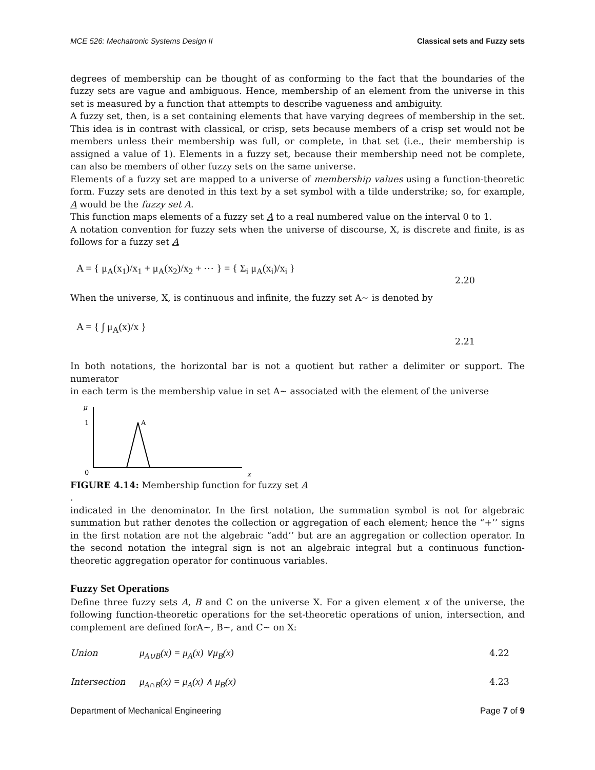MCE 526: Mechatronic Systems Design II Classical sets and Fuzzy sets
degrees of membership can be thought of as conforming to the fact that the boundaries of the fuzzy sets are vague and ambiguous. Hence, membership of an element from the universe in this set is measured by a function that attempts to describe vagueness and ambiguity.
A fuzzy set, then, is a set containing elements that have varying degrees of membership in the set. This idea is in contrast with classical, or crisp, sets because members of a crisp set would not be members unless their membership was full, or complete, in that set (i.e., their membership is assigned a value of 1). Elements in a fuzzy set, because their membership need not be complete, can also be members of other fuzzy sets on the same universe.
Elements of a fuzzy set are mapped to a universe of membership values using a function-theoretic form. Fuzzy sets are denoted in this text by a set symbol with a tilde understrike; so, for example, A would be the fuzzy set A.
This function maps elements of a fuzzy set A to a real numbered value on the interval 0 to 1.
A notation convention for fuzzy sets when the universe of discourse, X, is discrete and finite, is as follows for a fuzzy set A
A = { μ<sub>A</sub>(x<sub>1</sub>)/x<sub>1</sub> + μ<sub>A</sub>(x<sub>2</sub>)/x<sub>2</sub> + ⋯ } = { Σ<sub>i</sub> μ<sub>A</sub>(x<sub>i</sub>)/x<sub>i</sub> } 2.20
When the universe, X, is continuous and infinite, the fuzzy set A∼ is denoted by
A = { ∫ μ<sub>A</sub>(x)/x } 2.21
In both notations, the horizontal bar is not a quotient but rather a delimiter or support. The numerator
in each term is the membership value in set A∼ associated with the element of the universe
μ
1
0
x
A
FIGURE 4.14: Membership function for fuzzy set A
.
indicated in the denominator. In the first notation, the summation symbol is not for algebraic summation but rather denotes the collection or aggregation of each element; hence the “+’’ signs in the first notation are not the algebraic “add’’ but are an aggregation or collection operator. In the second notation the integral sign is not an algebraic integral but a continuous function-theoretic aggregation operator for continuous variables.
Fuzzy Set Operations
Define three fuzzy sets A, B and C on the universe X. For a given element x of the universe, the following function-theoretic operations for the set-theoretic operations of union, intersection, and complement are defined forA∼, B∼, and C∼ on X:
Union μ<sub>A∪B</sub>(x) = μ<sub>A</sub>(x) ∨μ<sub>B</sub>(x) 4.22
Intersection μ<sub>A∩B</sub>(x) = μ<sub>A</sub>(x) ∧ μ<sub>B</sub>(x) 4.23
Department of Mechanical Engineering Page 7 of 9